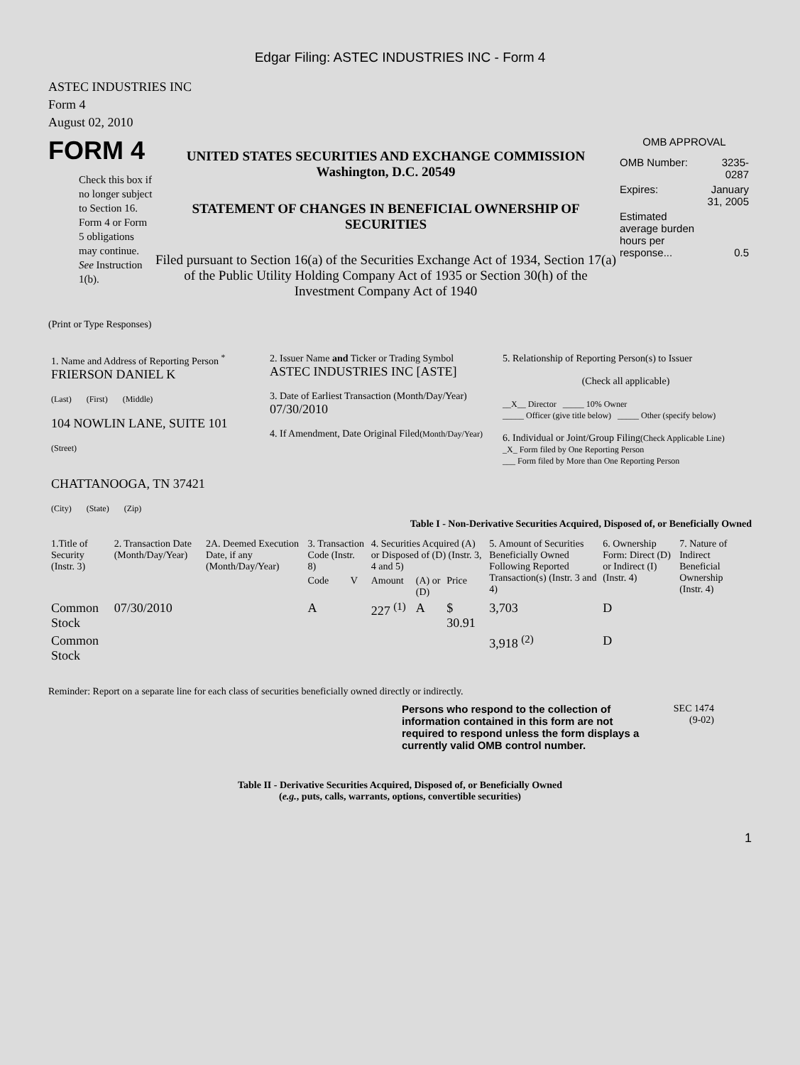Edgar Filing: ASTEC INDUSTRIES INC - Form 4
ASTEC INDUSTRIES INC
Form 4
August 02, 2010
FORM 4
Check this box if no longer subject to Section 16. Form 4 or Form 5 obligations may continue. See Instruction 1(b).
UNITED STATES SECURITIES AND EXCHANGE COMMISSION
Washington, D.C. 20549
STATEMENT OF CHANGES IN BENEFICIAL OWNERSHIP OF SECURITIES
Filed pursuant to Section 16(a) of the Securities Exchange Act of 1934, Section 17(a) of the Public Utility Holding Company Act of 1935 or Section 30(h) of the Investment Company Act of 1940
OMB APPROVAL
| OMB Number: | 3235-0287 |
| Expires: | January 31, 2005 |
| Estimated average burden hours per response... | 0.5 |
(Print or Type Responses)
| 1. Name and Address of Reporting Person <sup>*</sup> FRIERSON DANIEL K (Last) (First) (Middle) 104 NOWLIN LANE, SUITE 101 (Street) CHATTANOOGA, TN 37421 (City) (State) (Zip) | 2. Issuer Name and Ticker or Trading Symbol ASTEC INDUSTRIES INC [ASTE] 3. Date of Earliest Transaction (Month/Day/Year) 07/30/2010 4. If Amendment, Date Original Filed (Month/Day/Year) | 5. Relationship of Reporting Person(s) to Issuer (Check all applicable) __X__ Director _____ 10% Owner _____ Officer (give title below) _____ Other (specify below) 6. Individual or Joint/Group Filing (Check Applicable Line) _X_ Form filed by One Reporting Person ___ Form filed by More than One Reporting Person |
Table I - Non-Derivative Securities Acquired, Disposed of, or Beneficially Owned
| 1.Title of Security (Instr. 3) | 2. Transaction Date (Month/Day/Year) | 2A. Deemed Execution Date, if any (Month/Day/Year) | 3. Transaction Code (Instr. 8) | | 4. Securities Acquired (A) or Disposed of (D) (Instr. 3, 4 and 5) | | | 5. Amount of Securities Beneficially Owned Following Reported Transaction(s) (Instr. 3 and 4) | 6. Ownership Form: Direct (D) or Indirect (I) (Instr. 4) | 7. Nature of Indirect Beneficial Ownership (Instr. 4) |
| --- | --- | --- | --- | --- | --- | --- | --- | --- | --- | --- |
| | | | Code | V | Amount | (A) or (D) | Price | | | |
| Common Stock | 07/30/2010 | | A | | 227 <sup>(1)</sup> | A | $ 30.91 | 3,703 | D | |
| Common Stock | | | | | | | | 3,918 <sup>(2)</sup> | D | |
Reminder: Report on a separate line for each class of securities beneficially owned directly or indirectly.
Persons who respond to the collection of information contained in this form are not required to respond unless the form displays a currently valid OMB control number.
SEC 1474
(9-02)
Table II - Derivative Securities Acquired, Disposed of, or Beneficially Owned
(e.g., puts, calls, warrants, options, convertible securities)
1